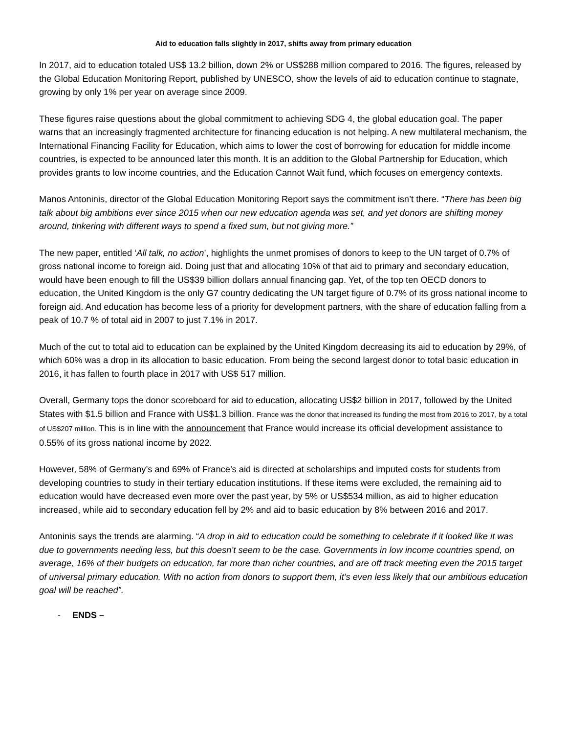Aid to education falls slightly in 2017, shifts away from primary education
In 2017, aid to education totaled US$ 13.2 billion, down 2% or US$288 million compared to 2016. The figures, released by the Global Education Monitoring Report, published by UNESCO, show the levels of aid to education continue to stagnate, growing by only 1% per year on average since 2009.
These figures raise questions about the global commitment to achieving SDG 4, the global education goal. The paper warns that an increasingly fragmented architecture for financing education is not helping. A new multilateral mechanism, the International Financing Facility for Education, which aims to lower the cost of borrowing for education for middle income countries, is expected to be announced later this month. It is an addition to the Global Partnership for Education, which provides grants to low income countries, and the Education Cannot Wait fund, which focuses on emergency contexts.
Manos Antoninis, director of the Global Education Monitoring Report says the commitment isn’t there. “There has been big talk about big ambitions ever since 2015 when our new education agenda was set, and yet donors are shifting money around, tinkering with different ways to spend a fixed sum, but not giving more.”
The new paper, entitled ‘All talk, no action’, highlights the unmet promises of donors to keep to the UN target of 0.7% of gross national income to foreign aid. Doing just that and allocating 10% of that aid to primary and secondary education, would have been enough to fill the US$39 billion dollars annual financing gap. Yet, of the top ten OECD donors to education, the United Kingdom is the only G7 country dedicating the UN target figure of 0.7% of its gross national income to foreign aid. And education has become less of a priority for development partners, with the share of education falling from a peak of 10.7 % of total aid in 2007 to just 7.1% in 2017.
Much of the cut to total aid to education can be explained by the United Kingdom decreasing its aid to education by 29%, of which 60% was a drop in its allocation to basic education. From being the second largest donor to total basic education in 2016, it has fallen to fourth place in 2017 with US$ 517 million.
Overall, Germany tops the donor scoreboard for aid to education, allocating US$2 billion in 2017, followed by the United States with $1.5 billion and France with US$1.3 billion. France was the donor that increased its funding the most from 2016 to 2017, by a total of US$207 million. This is in line with the announcement that France would increase its official development assistance to 0.55% of its gross national income by 2022.
However, 58% of Germany’s and 69% of France’s aid is directed at scholarships and imputed costs for students from developing countries to study in their tertiary education institutions. If these items were excluded, the remaining aid to education would have decreased even more over the past year, by 5% or US$534 million, as aid to higher education increased, while aid to secondary education fell by 2% and aid to basic education by 8% between 2016 and 2017.
Antoninis says the trends are alarming. “A drop in aid to education could be something to celebrate if it looked like it was due to governments needing less, but this doesn’t seem to be the case. Governments in low income countries spend, on average, 16% of their budgets on education, far more than richer countries, and are off track meeting even the 2015 target of universal primary education. With no action from donors to support them, it’s even less likely that our ambitious education goal will be reached”.
- ENDS –